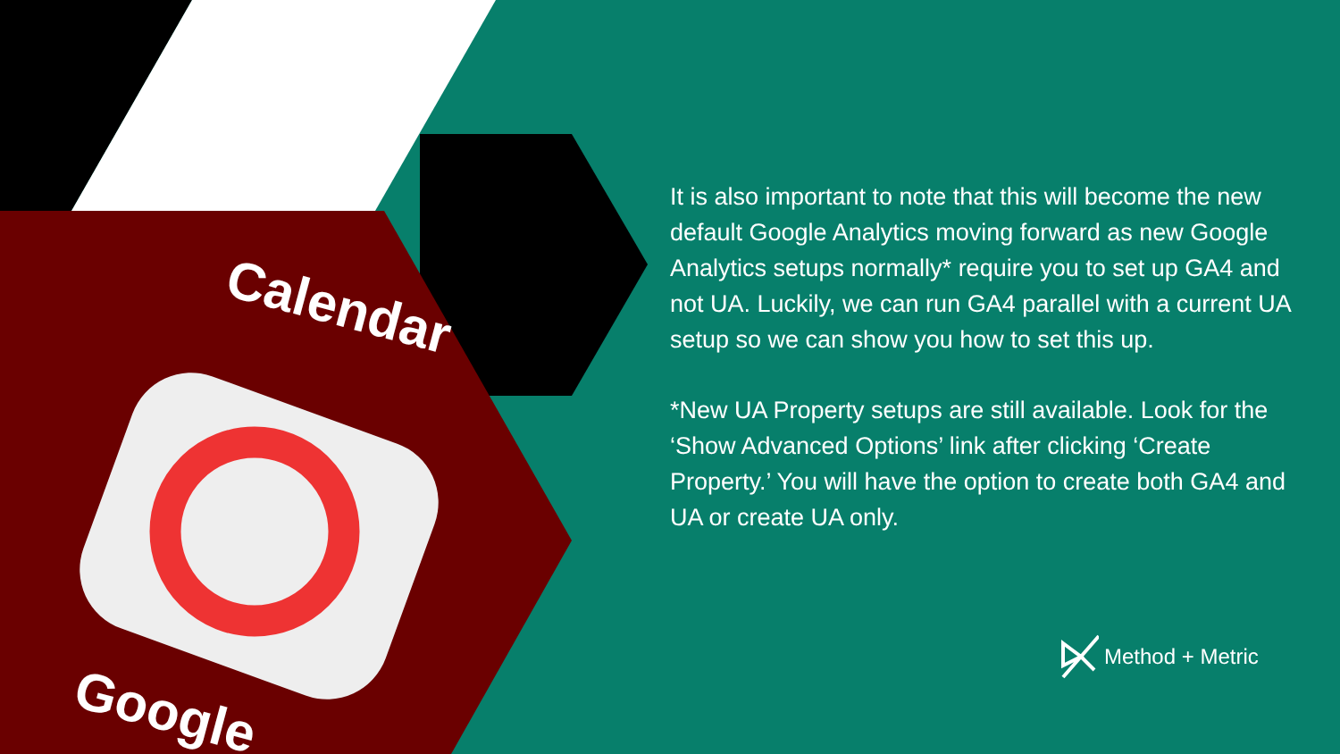Calendar
Google
It is also important to note that this will become the new default Google Analytics moving forward as new Google Analytics setups normally* require you to set up GA4 and not UA. Luckily, we can run GA4 parallel with a current UA setup so we can show you how to set this up.
*New UA Property setups are still available. Look for the ‘Show Advanced Options’ link after clicking ‘Create Property.’ You will have the option to create both GA4 and UA or create UA only.
Method + Metric